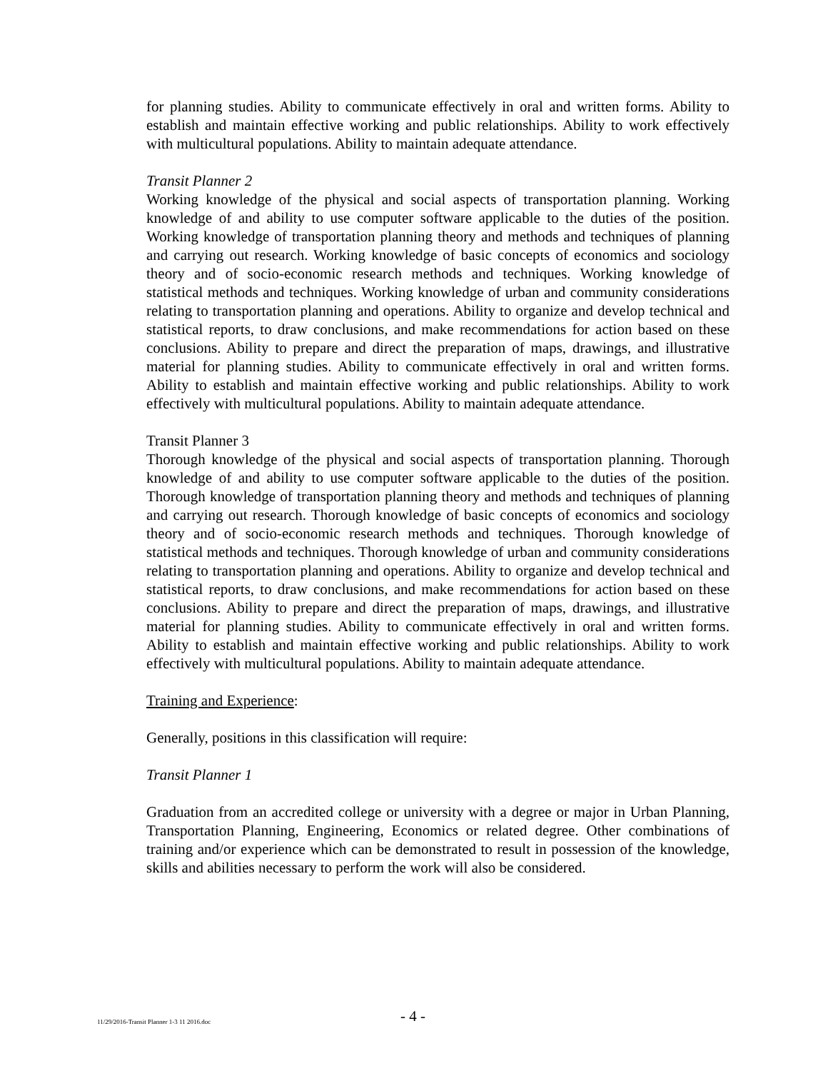for planning studies. Ability to communicate effectively in oral and written forms. Ability to establish and maintain effective working and public relationships. Ability to work effectively with multicultural populations. Ability to maintain adequate attendance.
Transit Planner 2
Working knowledge of the physical and social aspects of transportation planning. Working knowledge of and ability to use computer software applicable to the duties of the position. Working knowledge of transportation planning theory and methods and techniques of planning and carrying out research. Working knowledge of basic concepts of economics and sociology theory and of socio-economic research methods and techniques. Working knowledge of statistical methods and techniques. Working knowledge of urban and community considerations relating to transportation planning and operations. Ability to organize and develop technical and statistical reports, to draw conclusions, and make recommendations for action based on these conclusions. Ability to prepare and direct the preparation of maps, drawings, and illustrative material for planning studies. Ability to communicate effectively in oral and written forms. Ability to establish and maintain effective working and public relationships. Ability to work effectively with multicultural populations. Ability to maintain adequate attendance.
Transit Planner 3
Thorough knowledge of the physical and social aspects of transportation planning. Thorough knowledge of and ability to use computer software applicable to the duties of the position. Thorough knowledge of transportation planning theory and methods and techniques of planning and carrying out research. Thorough knowledge of basic concepts of economics and sociology theory and of socio-economic research methods and techniques. Thorough knowledge of statistical methods and techniques. Thorough knowledge of urban and community considerations relating to transportation planning and operations. Ability to organize and develop technical and statistical reports, to draw conclusions, and make recommendations for action based on these conclusions. Ability to prepare and direct the preparation of maps, drawings, and illustrative material for planning studies. Ability to communicate effectively in oral and written forms. Ability to establish and maintain effective working and public relationships. Ability to work effectively with multicultural populations. Ability to maintain adequate attendance.
Training and Experience:
Generally, positions in this classification will require:
Transit Planner 1
Graduation from an accredited college or university with a degree or major in Urban Planning, Transportation Planning, Engineering, Economics or related degree. Other combinations of training and/or experience which can be demonstrated to result in possession of the knowledge, skills and abilities necessary to perform the work will also be considered.
11/29/2016-Transit Planner 1-3 11 2016.doc
- 4 -